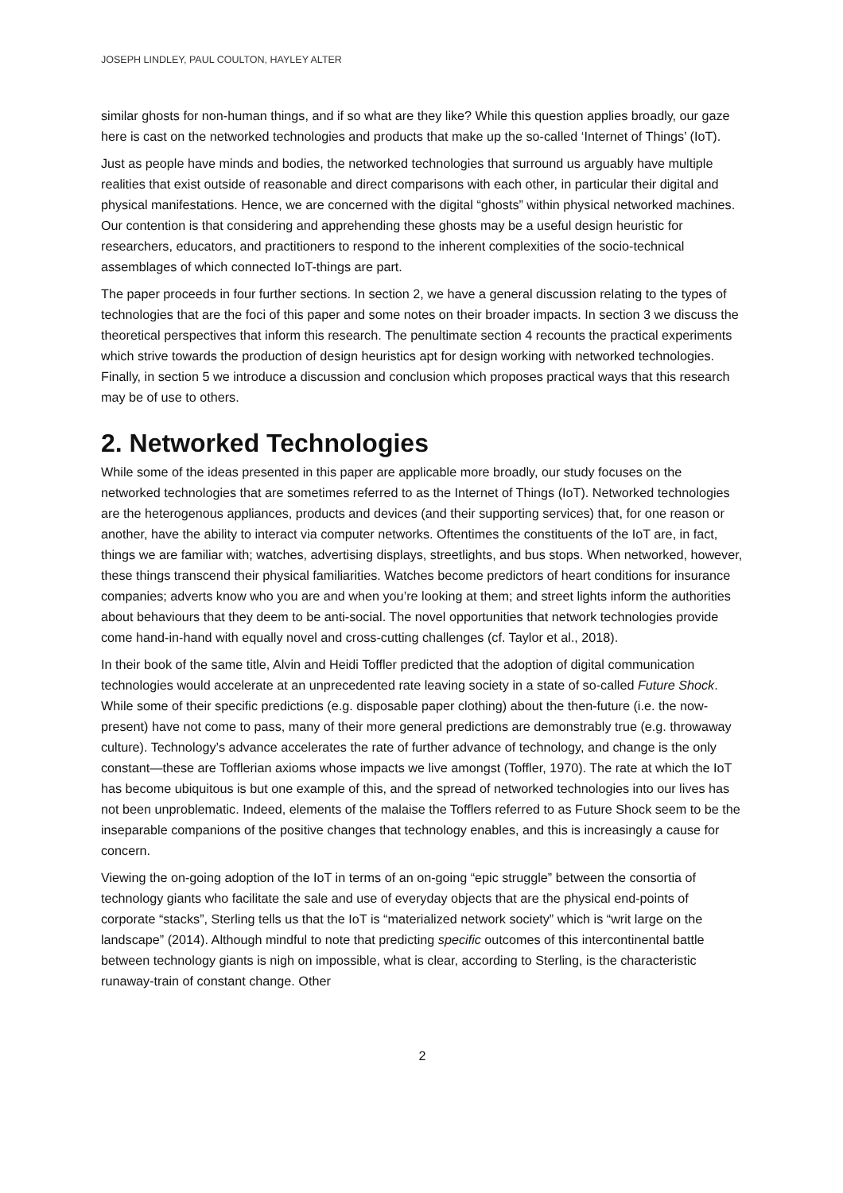JOSEPH LINDLEY, PAUL COULTON, HAYLEY ALTER
similar ghosts for non-human things, and if so what are they like? While this question applies broadly, our gaze here is cast on the networked technologies and products that make up the so-called ‘Internet of Things’ (IoT).
Just as people have minds and bodies, the networked technologies that surround us arguably have multiple realities that exist outside of reasonable and direct comparisons with each other, in particular their digital and physical manifestations. Hence, we are concerned with the digital “ghosts” within physical networked machines. Our contention is that considering and apprehending these ghosts may be a useful design heuristic for researchers, educators, and practitioners to respond to the inherent complexities of the socio-technical assemblages of which connected IoT-things are part.
The paper proceeds in four further sections. In section 2, we have a general discussion relating to the types of technologies that are the foci of this paper and some notes on their broader impacts. In section 3 we discuss the theoretical perspectives that inform this research. The penultimate section 4 recounts the practical experiments which strive towards the production of design heuristics apt for design working with networked technologies. Finally, in section 5 we introduce a discussion and conclusion which proposes practical ways that this research may be of use to others.
2. Networked Technologies
While some of the ideas presented in this paper are applicable more broadly, our study focuses on the networked technologies that are sometimes referred to as the Internet of Things (IoT). Networked technologies are the heterogenous appliances, products and devices (and their supporting services) that, for one reason or another, have the ability to interact via computer networks. Oftentimes the constituents of the IoT are, in fact, things we are familiar with; watches, advertising displays, streetlights, and bus stops. When networked, however, these things transcend their physical familiarities. Watches become predictors of heart conditions for insurance companies; adverts know who you are and when you’re looking at them; and street lights inform the authorities about behaviours that they deem to be anti-social. The novel opportunities that network technologies provide come hand-in-hand with equally novel and cross-cutting challenges (cf. Taylor et al., 2018).
In their book of the same title, Alvin and Heidi Toffler predicted that the adoption of digital communication technologies would accelerate at an unprecedented rate leaving society in a state of so-called Future Shock. While some of their specific predictions (e.g. disposable paper clothing) about the then-future (i.e. the now-present) have not come to pass, many of their more general predictions are demonstrably true (e.g. throwaway culture). Technology’s advance accelerates the rate of further advance of technology, and change is the only constant—these are Tofflerian axioms whose impacts we live amongst (Toffler, 1970). The rate at which the IoT has become ubiquitous is but one example of this, and the spread of networked technologies into our lives has not been unproblematic. Indeed, elements of the malaise the Tofflers referred to as Future Shock seem to be the inseparable companions of the positive changes that technology enables, and this is increasingly a cause for concern.
Viewing the on-going adoption of the IoT in terms of an on-going “epic struggle” between the consortia of technology giants who facilitate the sale and use of everyday objects that are the physical end-points of corporate “stacks”, Sterling tells us that the IoT is “materialized network society” which is “writ large on the landscape” (2014). Although mindful to note that predicting specific outcomes of this intercontinental battle between technology giants is nigh on impossible, what is clear, according to Sterling, is the characteristic runaway-train of constant change. Other
2